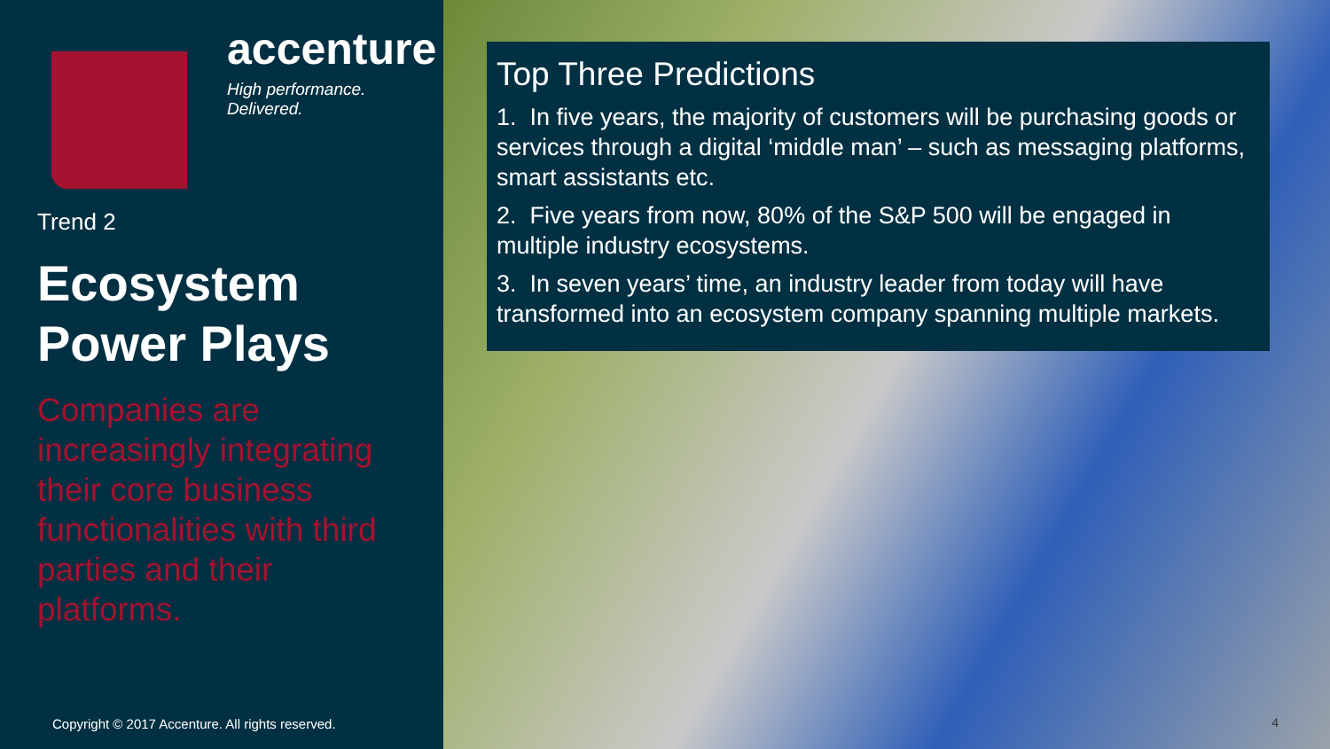accenture
High performance. Delivered.
Trend 2
Ecosystem
Power Plays
Companies are increasingly integrating their core business functionalities with third parties and their platforms.
Copyright © 2017 Accenture. All rights reserved.
Top Three Predictions
1. In five years, the majority of customers will be purchasing goods or services through a digital ‘middle man’ – such as messaging platforms, smart assistants etc.
2. Five years from now, 80% of the S&P 500 will be engaged in multiple industry ecosystems.
3. In seven years’ time, an industry leader from today will have transformed into an ecosystem company spanning multiple markets.
4